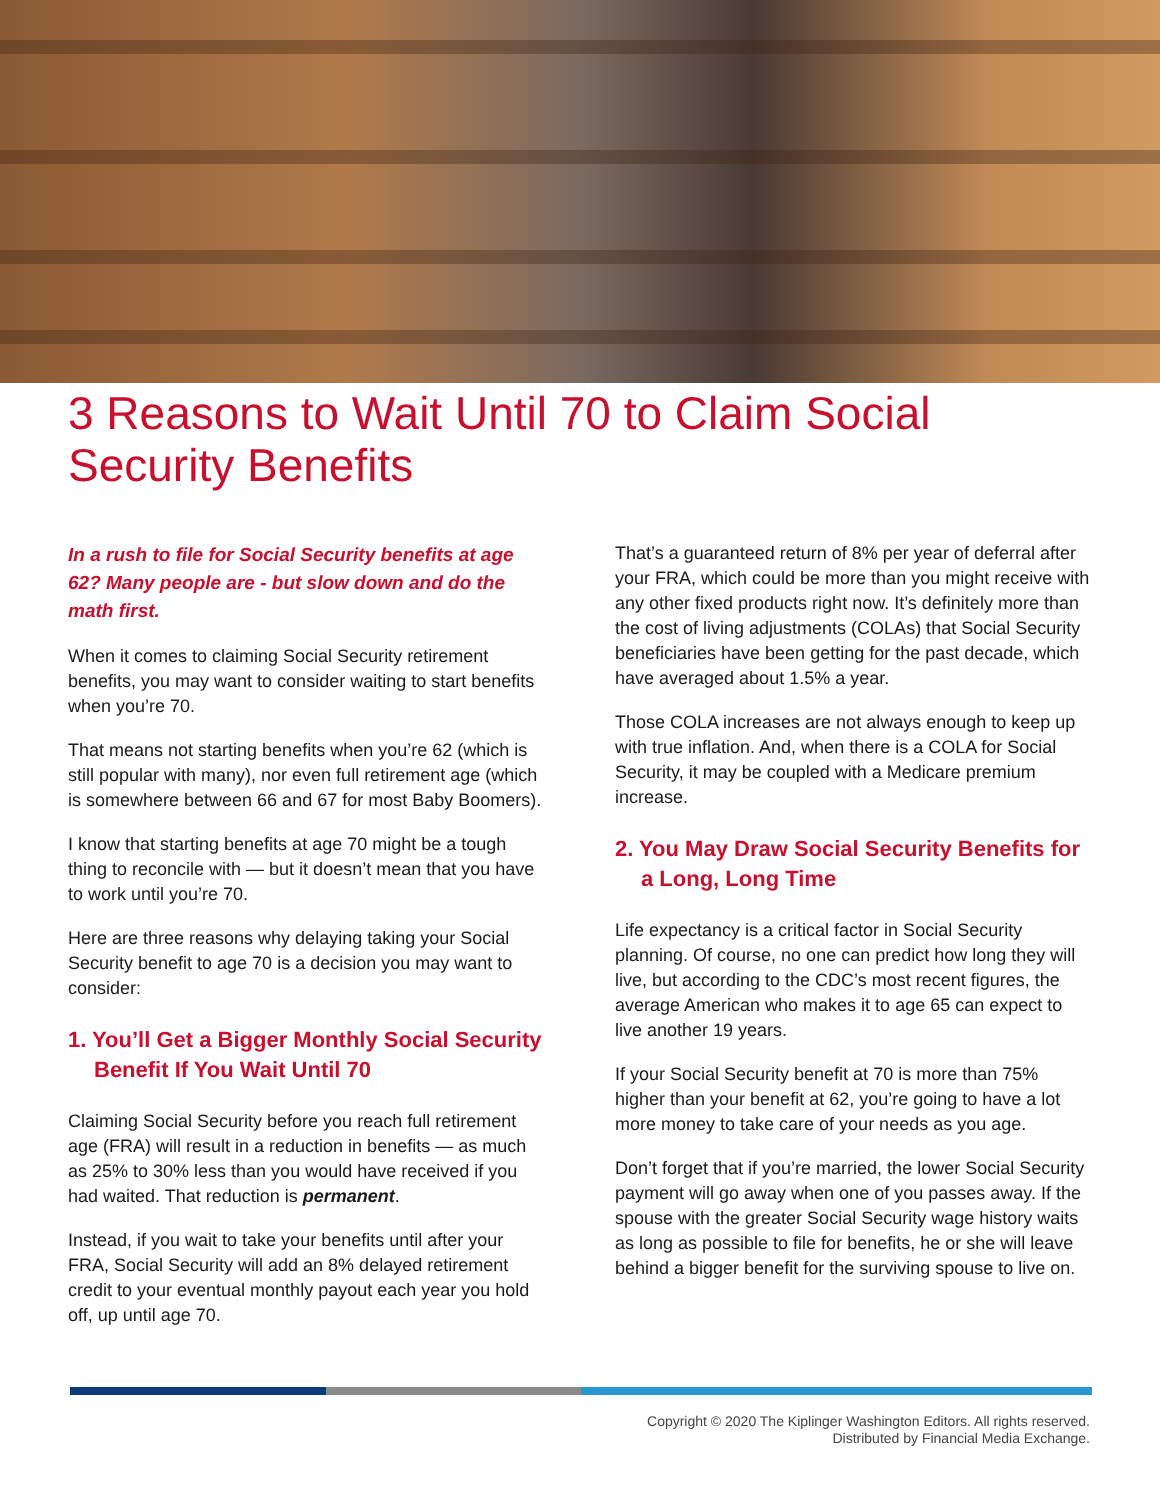3 Reasons to Wait Until 70 to Claim Social Security Benefits
In a rush to file for Social Security benefits at age 62? Many people are - but slow down and do the math first.
When it comes to claiming Social Security retirement benefits, you may want to consider waiting to start benefits when you’re 70.
That means not starting benefits when you’re 62 (which is still popular with many), nor even full retirement age (which is somewhere between 66 and 67 for most Baby Boomers).
I know that starting benefits at age 70 might be a tough thing to reconcile with — but it doesn’t mean that you have to work until you’re 70.
Here are three reasons why delaying taking your Social Security benefit to age 70 is a decision you may want to consider:
1. You’ll Get a Bigger Monthly Social Security Benefit If You Wait Until 70
Claiming Social Security before you reach full retirement age (FRA) will result in a reduction in benefits — as much as 25% to 30% less than you would have received if you had waited. That reduction is permanent.
Instead, if you wait to take your benefits until after your FRA, Social Security will add an 8% delayed retirement credit to your eventual monthly payout each year you hold off, up until age 70.
That’s a guaranteed return of 8% per year of deferral after your FRA, which could be more than you might receive with any other fixed products right now. It’s definitely more than the cost of living adjustments (COLAs) that Social Security beneficiaries have been getting for the past decade, which have averaged about 1.5% a year.
Those COLA increases are not always enough to keep up with true inflation. And, when there is a COLA for Social Security, it may be coupled with a Medicare premium increase.
2. You May Draw Social Security Benefits for a Long, Long Time
Life expectancy is a critical factor in Social Security planning. Of course, no one can predict how long they will live, but according to the CDC’s most recent figures, the average American who makes it to age 65 can expect to live another 19 years.
If your Social Security benefit at 70 is more than 75% higher than your benefit at 62, you’re going to have a lot more money to take care of your needs as you age.
Don’t forget that if you’re married, the lower Social Security payment will go away when one of you passes away. If the spouse with the greater Social Security wage history waits as long as possible to file for benefits, he or she will leave behind a bigger benefit for the surviving spouse to live on.
Copyright © 2020 The Kiplinger Washington Editors. All rights reserved.
Distributed by Financial Media Exchange.